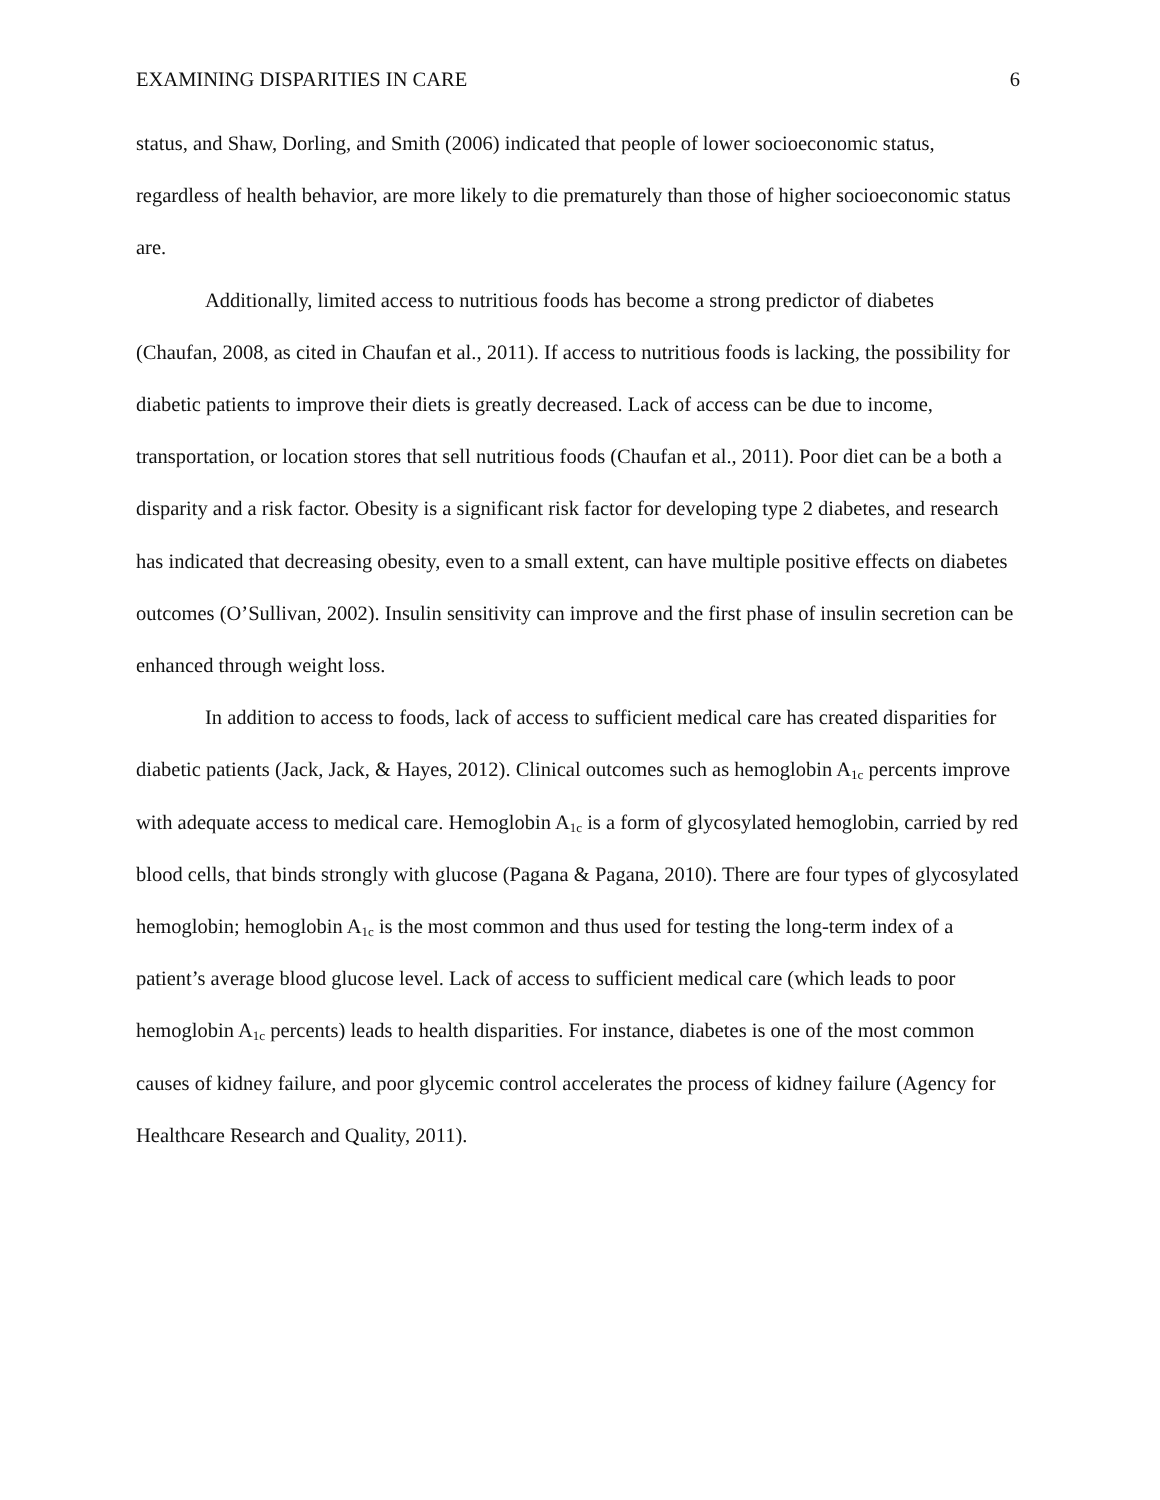EXAMINING DISPARITIES IN CARE 6
status, and Shaw, Dorling, and Smith (2006) indicated that people of lower socioeconomic status, regardless of health behavior, are more likely to die prematurely than those of higher socioeconomic status are.
Additionally, limited access to nutritious foods has become a strong predictor of diabetes (Chaufan, 2008, as cited in Chaufan et al., 2011). If access to nutritious foods is lacking, the possibility for diabetic patients to improve their diets is greatly decreased. Lack of access can be due to income, transportation, or location stores that sell nutritious foods (Chaufan et al., 2011). Poor diet can be a both a disparity and a risk factor. Obesity is a significant risk factor for developing type 2 diabetes, and research has indicated that decreasing obesity, even to a small extent, can have multiple positive effects on diabetes outcomes (O’Sullivan, 2002). Insulin sensitivity can improve and the first phase of insulin secretion can be enhanced through weight loss.
In addition to access to foods, lack of access to sufficient medical care has created disparities for diabetic patients (Jack, Jack, & Hayes, 2012). Clinical outcomes such as hemoglobin A<sub>1c</sub> percents improve with adequate access to medical care. Hemoglobin A<sub>1c</sub> is a form of glycosylated hemoglobin, carried by red blood cells, that binds strongly with glucose (Pagana & Pagana, 2010). There are four types of glycosylated hemoglobin; hemoglobin A<sub>1c</sub> is the most common and thus used for testing the long-term index of a patient’s average blood glucose level. Lack of access to sufficient medical care (which leads to poor hemoglobin A<sub>1c</sub> percents) leads to health disparities. For instance, diabetes is one of the most common causes of kidney failure, and poor glycemic control accelerates the process of kidney failure (Agency for Healthcare Research and Quality, 2011).